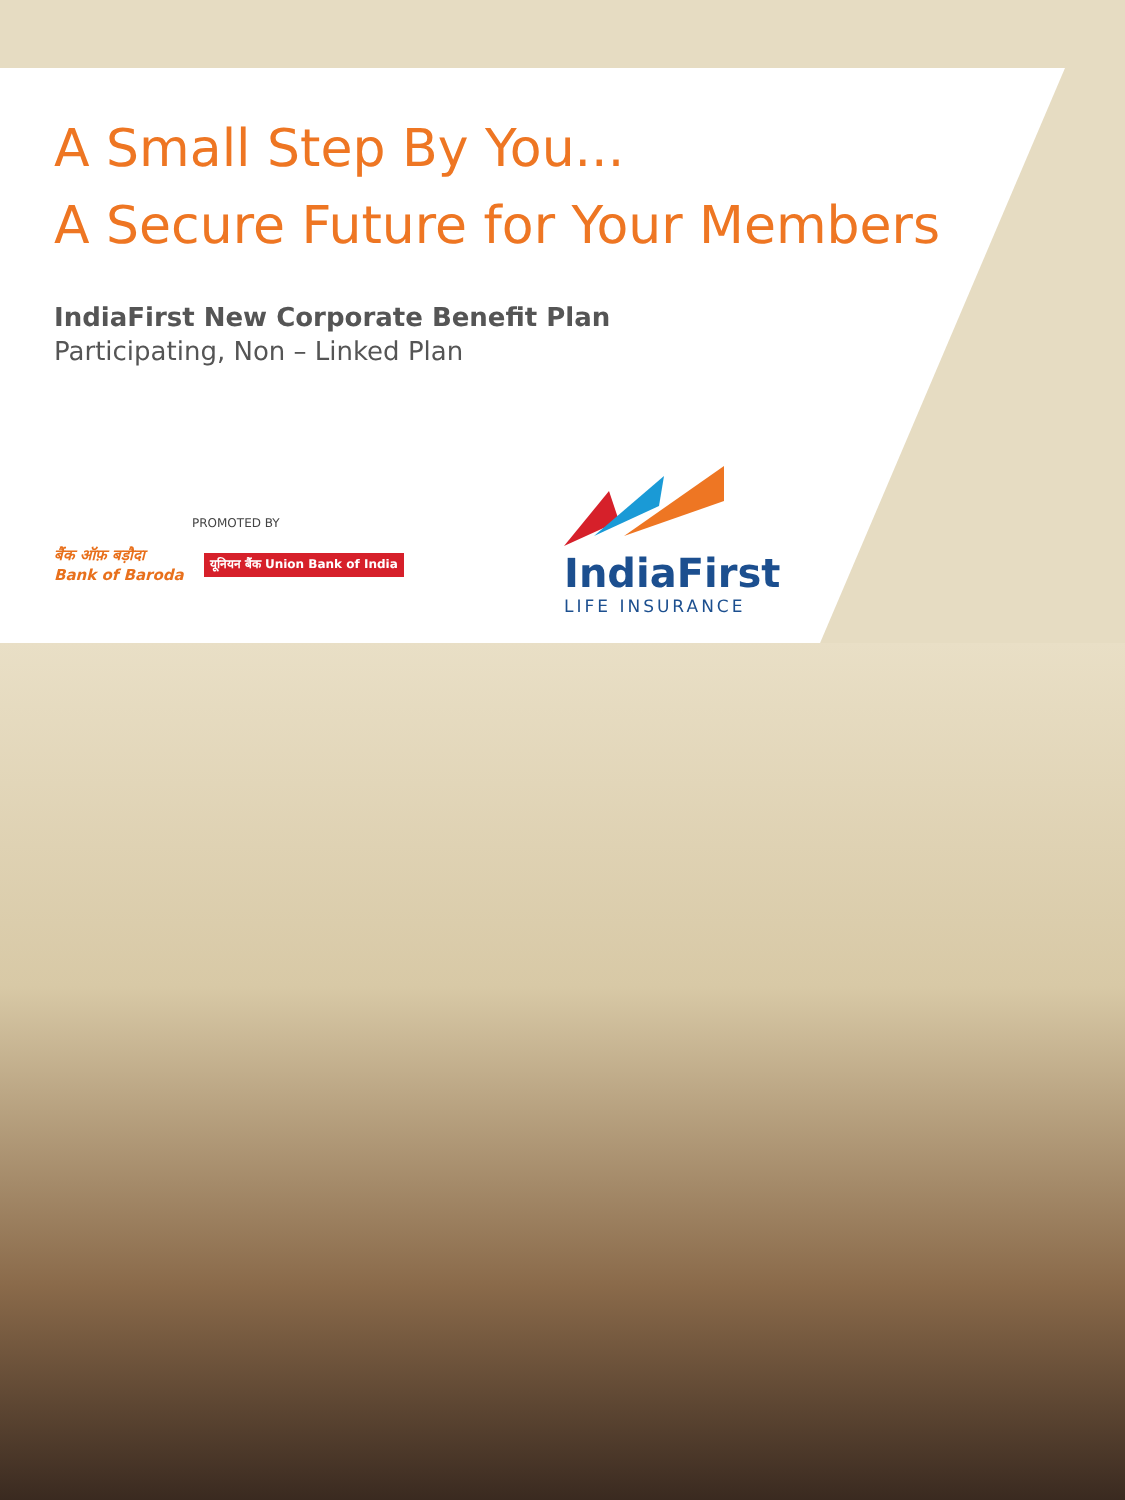A Small Step By You...
A Secure Future for Your Members
IndiaFirst New Corporate Benefit Plan
Participating, Non – Linked Plan
PROMOTED BY
बैंक ऑफ़ बड़ौदा
Bank of Baroda
यूनियन बैंक Union Bank of India
IndiaFirst
LIFE INSURANCE